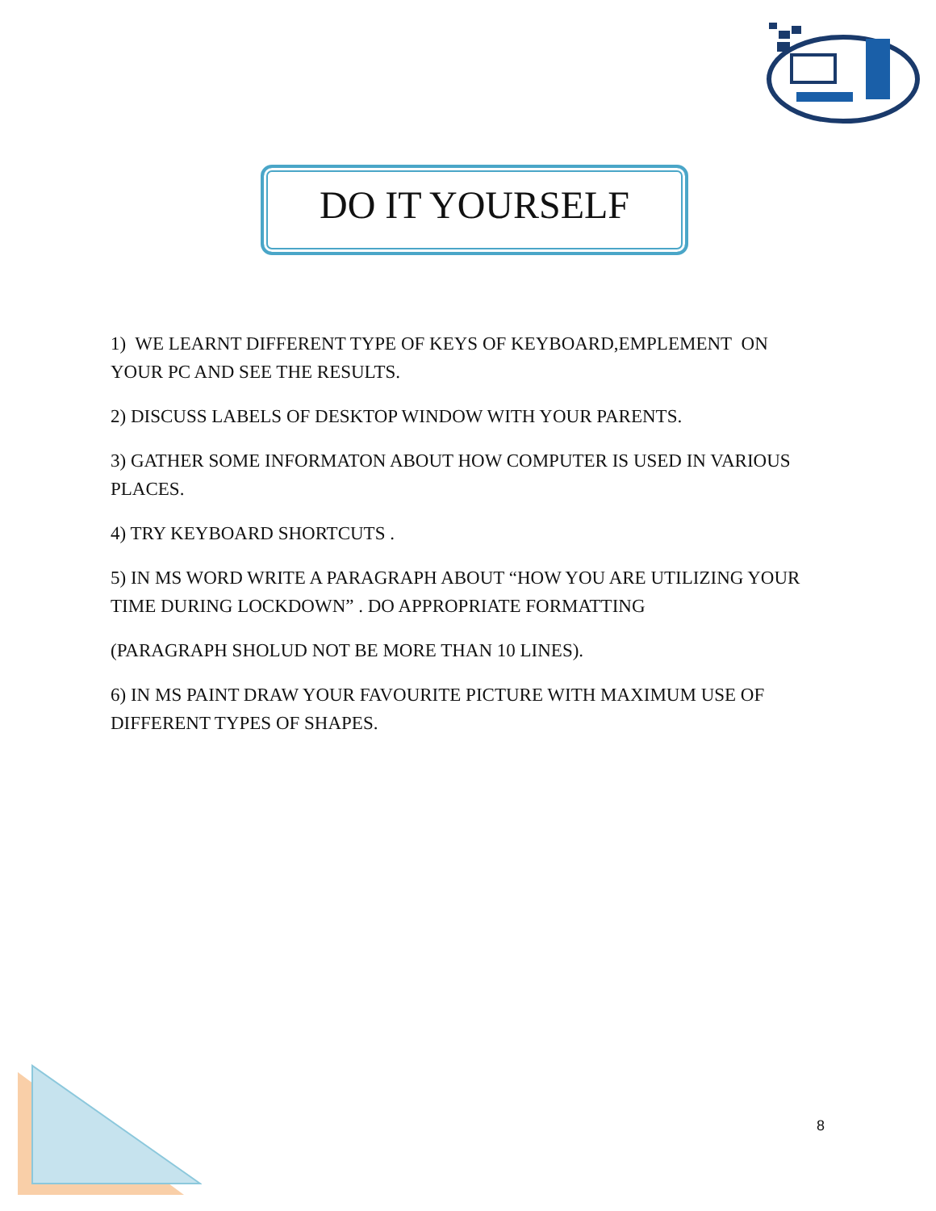DO IT YOURSELF
1) WE LEARNT DIFFERENT TYPE OF KEYS OF KEYBOARD,EMPLEMENT ON YOUR PC AND SEE THE RESULTS.
2) DISCUSS LABELS OF DESKTOP WINDOW WITH YOUR PARENTS.
3) GATHER SOME INFORMATON ABOUT HOW COMPUTER IS USED IN VARIOUS PLACES.
4) TRY KEYBOARD SHORTCUTS .
5) IN MS WORD WRITE A PARAGRAPH ABOUT “HOW YOU ARE UTILIZING YOUR TIME DURING LOCKDOWN” . DO APPROPRIATE FORMATTING
(PARAGRAPH SHOLUD NOT BE MORE THAN 10 LINES).
6) IN MS PAINT DRAW YOUR FAVOURITE PICTURE WITH MAXIMUM USE OF DIFFERENT TYPES OF SHAPES.
8